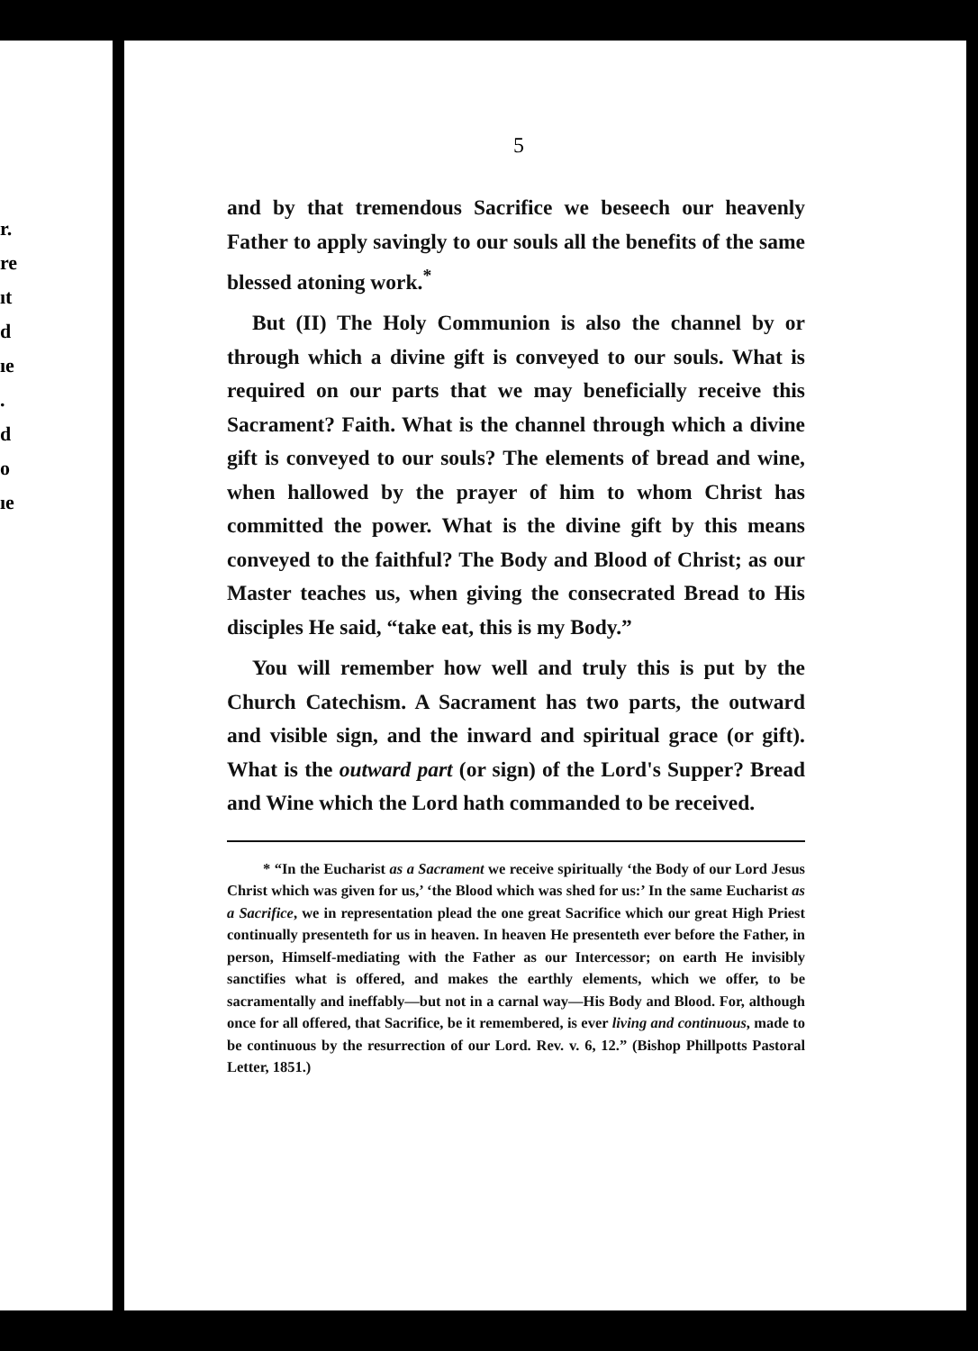r.
re
ıt
d
ıe
.
d
o
ıe
5
and by that tremendous Sacrifice we beseech our heavenly Father to apply savingly to our souls all the benefits of the same blessed atoning work.<sup>*</sup>
But (II) The Holy Communion is also the channel by or through which a divine gift is conveyed to our souls. What is required on our parts that we may beneficially receive this Sacrament? Faith. What is the channel through which a divine gift is conveyed to our souls? The elements of bread and wine, when hallowed by the prayer of him to whom Christ has committed the power. What is the divine gift by this means conveyed to the faithful? The Body and Blood of Christ; as our Master teaches us, when giving the consecrated Bread to His disciples He said, “take eat, this is my Body.”
You will remember how well and truly this is put by the Church Catechism. A Sacrament has two parts, the outward and visible sign, and the inward and spiritual grace (or gift). What is the outward part (or sign) of the Lord's Supper? Bread and Wine which the Lord hath commanded to be received.
* “In the Eucharist as a Sacrament we receive spiritually ‘the Body of our Lord Jesus Christ which was given for us,’ ‘the Blood which was shed for us:’ In the same Eucharist as a Sacrifice, we in representation plead the one great Sacrifice which our great High Priest continually presenteth for us in heaven. In heaven He presenteth ever before the Father, in person, Himself-mediating with the Father as our Intercessor; on earth He invisibly sanctifies what is offered, and makes the earthly elements, which we offer, to be sacramentally and ineffably—but not in a carnal way—His Body and Blood. For, although once for all offered, that Sacrifice, be it remembered, is ever living and continuous, made to be continuous by the resurrection of our Lord. Rev. v. 6, 12.” (Bishop Phillpotts Pastoral Letter, 1851.)